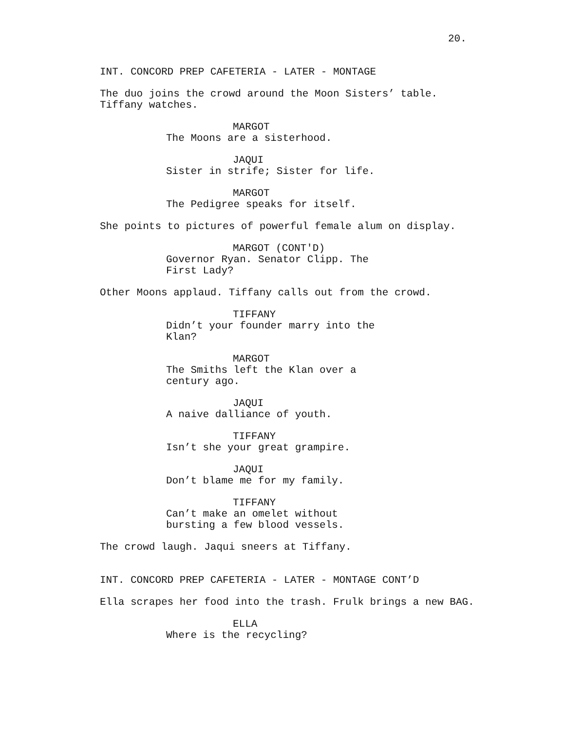20.
INT. CONCORD PREP CAFETERIA - LATER - MONTAGE
The duo joins the crowd around the Moon Sisters’ table.
Tiffany watches.
MARGOT
The Moons are a sisterhood.
JAQUI
Sister in strife; Sister for life.
MARGOT
The Pedigree speaks for itself.
She points to pictures of powerful female alum on display.
MARGOT (CONT'D)
Governor Ryan. Senator Clipp. The
First Lady?
Other Moons applaud. Tiffany calls out from the crowd.
TIFFANY
Didn’t your founder marry into the
Klan?
MARGOT
The Smiths left the Klan over a
century ago.
JAQUI
A naive dalliance of youth.
TIFFANY
Isn’t she your great grampire.
JAQUI
Don’t blame me for my family.
TIFFANY
Can’t make an omelet without
bursting a few blood vessels.
The crowd laugh. Jaqui sneers at Tiffany.
INT. CONCORD PREP CAFETERIA - LATER - MONTAGE CONT’D
Ella scrapes her food into the trash. Frulk brings a new BAG.
ELLA
Where is the recycling?